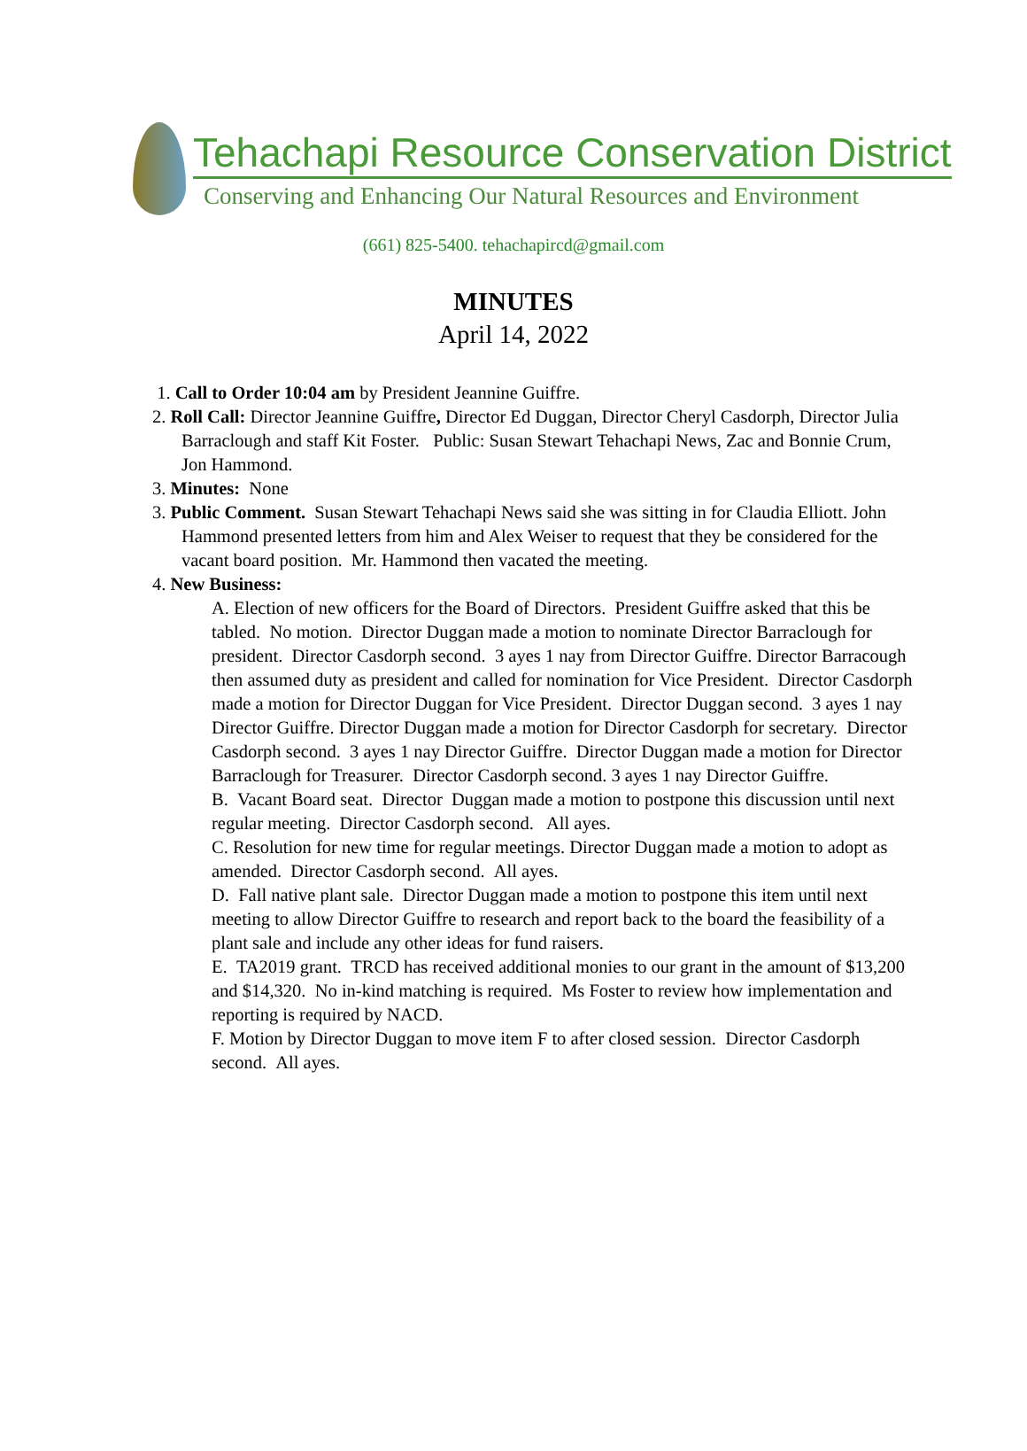Tehachapi Resource Conservation District
Conserving and Enhancing Our Natural Resources and Environment
(661) 825-5400. tehachapircd@gmail.com
MINUTES
April 14, 2022
1. Call to Order 10:04 am by President Jeannine Guiffre.
2. Roll Call: Director Jeannine Guiffre, Director Ed Duggan, Director Cheryl Casdorph, Director Julia Barraclough and staff Kit Foster. Public: Susan Stewart Tehachapi News, Zac and Bonnie Crum, Jon Hammond.
3. Minutes: None
3. Public Comment. Susan Stewart Tehachapi News said she was sitting in for Claudia Elliott. John Hammond presented letters from him and Alex Weiser to request that they be considered for the vacant board position. Mr. Hammond then vacated the meeting.
4. New Business:
A. Election of new officers for the Board of Directors. President Guiffre asked that this be tabled. No motion. Director Duggan made a motion to nominate Director Barraclough for president. Director Casdorph second. 3 ayes 1 nay from Director Guiffre. Director Barracough then assumed duty as president and called for nomination for Vice President. Director Casdorph made a motion for Director Duggan for Vice President. Director Duggan second. 3 ayes 1 nay Director Guiffre. Director Duggan made a motion for Director Casdorph for secretary. Director Casdorph second. 3 ayes 1 nay Director Guiffre. Director Duggan made a motion for Director Barraclough for Treasurer. Director Casdorph second. 3 ayes 1 nay Director Guiffre.
B. Vacant Board seat. Director Duggan made a motion to postpone this discussion until next regular meeting. Director Casdorph second. All ayes.
C. Resolution for new time for regular meetings. Director Duggan made a motion to adopt as amended. Director Casdorph second. All ayes.
D. Fall native plant sale. Director Duggan made a motion to postpone this item until next meeting to allow Director Guiffre to research and report back to the board the feasibility of a plant sale and include any other ideas for fund raisers.
E. TA2019 grant. TRCD has received additional monies to our grant in the amount of $13,200 and $14,320. No in-kind matching is required. Ms Foster to review how implementation and reporting is required by NACD.
F. Motion by Director Duggan to move item F to after closed session. Director Casdorph second. All ayes.